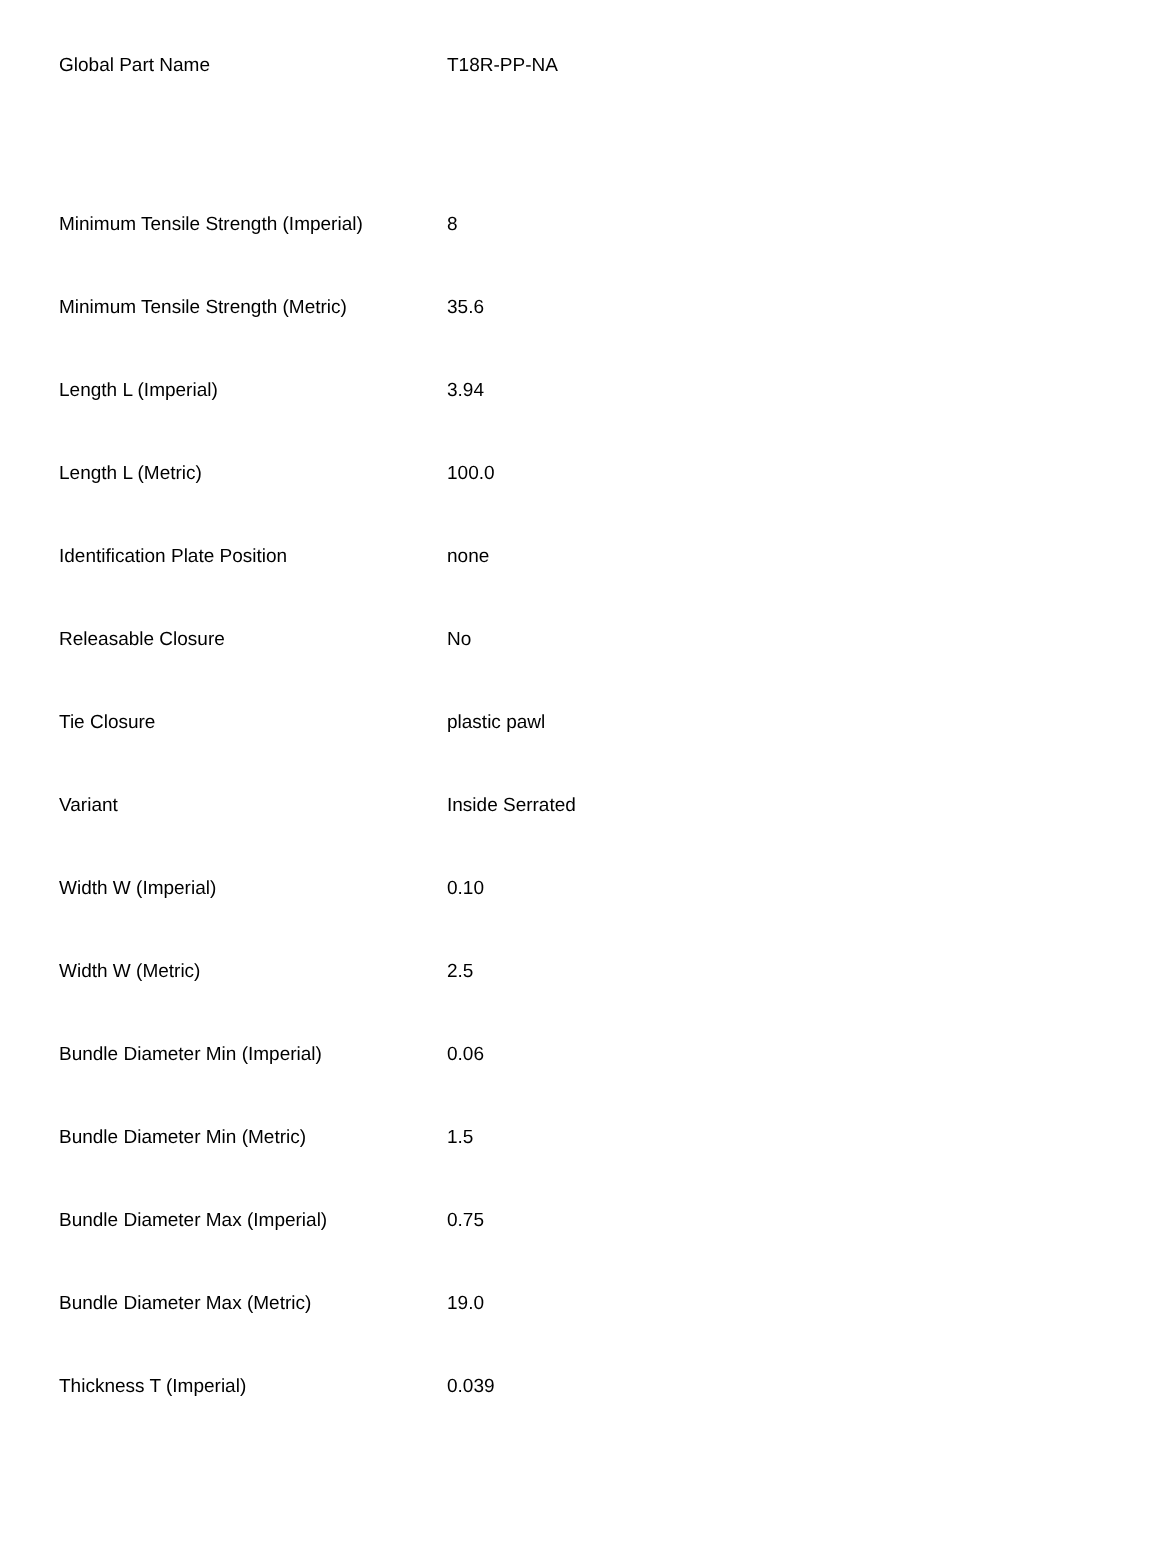| Global Part Name | T18R-PP-NA |
| Minimum Tensile Strength (Imperial) | 8 |
| Minimum Tensile Strength (Metric) | 35.6 |
| Length L (Imperial) | 3.94 |
| Length L (Metric) | 100.0 |
| Identification Plate Position | none |
| Releasable Closure | No |
| Tie Closure | plastic pawl |
| Variant | Inside Serrated |
| Width W (Imperial) | 0.10 |
| Width W (Metric) | 2.5 |
| Bundle Diameter Min (Imperial) | 0.06 |
| Bundle Diameter Min (Metric) | 1.5 |
| Bundle Diameter Max (Imperial) | 0.75 |
| Bundle Diameter Max (Metric) | 19.0 |
| Thickness T (Imperial) | 0.039 |